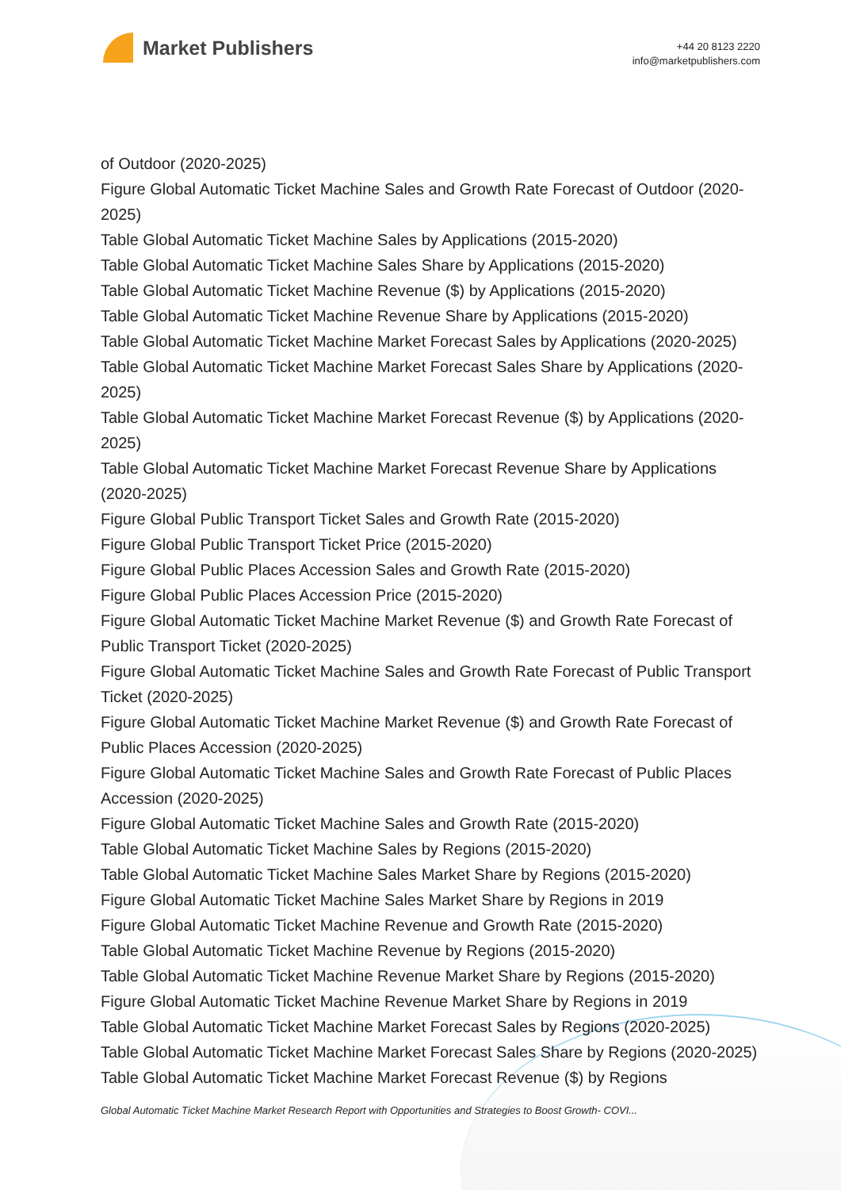Market Publishers
+44 20 8123 2220
info@marketpublishers.com
of Outdoor (2020-2025)
Figure Global Automatic Ticket Machine Sales and Growth Rate Forecast of Outdoor (2020-2025)
Table Global Automatic Ticket Machine Sales by Applications (2015-2020)
Table Global Automatic Ticket Machine Sales Share by Applications (2015-2020)
Table Global Automatic Ticket Machine Revenue ($) by Applications (2015-2020)
Table Global Automatic Ticket Machine Revenue Share by Applications (2015-2020)
Table Global Automatic Ticket Machine Market Forecast Sales by Applications (2020-2025)
Table Global Automatic Ticket Machine Market Forecast Sales Share by Applications (2020-2025)
Table Global Automatic Ticket Machine Market Forecast Revenue ($) by Applications (2020-2025)
Table Global Automatic Ticket Machine Market Forecast Revenue Share by Applications (2020-2025)
Figure Global Public Transport Ticket Sales and Growth Rate (2015-2020)
Figure Global Public Transport Ticket Price (2015-2020)
Figure Global Public Places Accession Sales and Growth Rate (2015-2020)
Figure Global Public Places Accession Price (2015-2020)
Figure Global Automatic Ticket Machine Market Revenue ($) and Growth Rate Forecast of Public Transport Ticket (2020-2025)
Figure Global Automatic Ticket Machine Sales and Growth Rate Forecast of Public Transport Ticket (2020-2025)
Figure Global Automatic Ticket Machine Market Revenue ($) and Growth Rate Forecast of Public Places Accession (2020-2025)
Figure Global Automatic Ticket Machine Sales and Growth Rate Forecast of Public Places Accession (2020-2025)
Figure Global Automatic Ticket Machine Sales and Growth Rate (2015-2020)
Table Global Automatic Ticket Machine Sales by Regions (2015-2020)
Table Global Automatic Ticket Machine Sales Market Share by Regions (2015-2020)
Figure Global Automatic Ticket Machine Sales Market Share by Regions in 2019
Figure Global Automatic Ticket Machine Revenue and Growth Rate (2015-2020)
Table Global Automatic Ticket Machine Revenue by Regions (2015-2020)
Table Global Automatic Ticket Machine Revenue Market Share by Regions (2015-2020)
Figure Global Automatic Ticket Machine Revenue Market Share by Regions in 2019
Table Global Automatic Ticket Machine Market Forecast Sales by Regions (2020-2025)
Table Global Automatic Ticket Machine Market Forecast Sales Share by Regions (2020-2025)
Table Global Automatic Ticket Machine Market Forecast Revenue ($) by Regions
Global Automatic Ticket Machine Market Research Report with Opportunities and Strategies to Boost Growth- COVI...